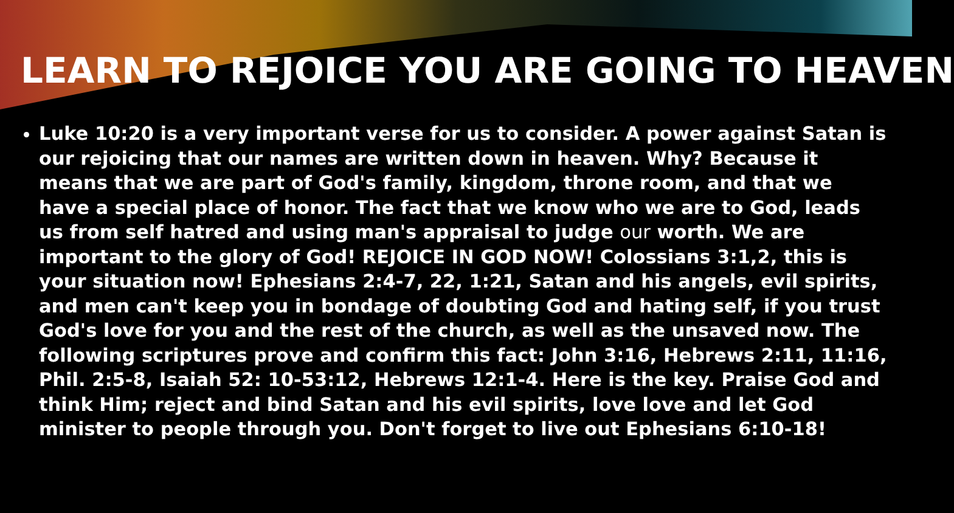LEARN TO REJOICE YOU ARE GOING TO HEAVEN
Luke 10:20 is a very important verse for us to consider. A power against Satan is our rejoicing that our names are written down in heaven. Why? Because it means that we are part of God's family, kingdom, throne room, and that we have a special place of honor. The fact that we know who we are to God, leads us from self hatred and using man's appraisal to judge our worth. We are important to the glory of God! REJOICE IN GOD NOW! Colossians 3:1,2, this is your situation now! Ephesians 2:4-7, 22, 1:21, Satan and his angels, evil spirits, and men can't keep you in bondage of doubting God and hating self, if you trust God's love for you and the rest of the church, as well as the unsaved now. The following scriptures prove and confirm this fact: John 3:16, Hebrews 2:11, 11:16, Phil. 2:5-8, Isaiah 52: 10-53:12, Hebrews 12:1-4. Here is the key. Praise God and think Him; reject and bind Satan and his evil spirits, love love and let God minister to people through you. Don't forget to live out Ephesians 6:10-18!